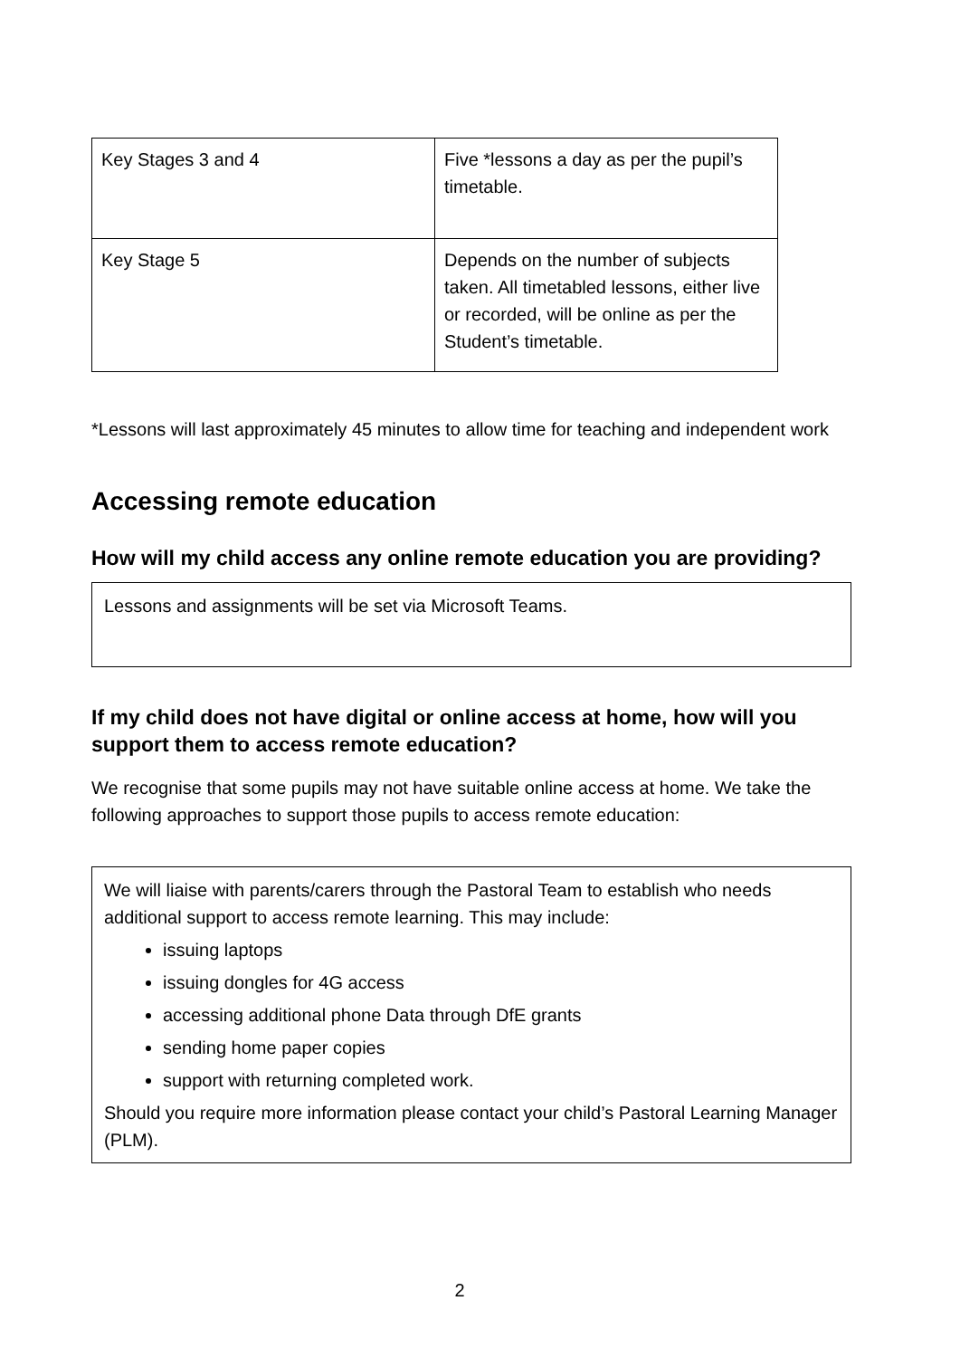| Key Stages 3 and 4 | Five *lessons a day as per the pupil’s timetable. |
| Key Stage 5 | Depends on the number of subjects taken. All timetabled lessons, either live or recorded, will be online as per the Student’s timetable. |
*Lessons will last approximately 45 minutes to allow time for teaching and independent work
Accessing remote education
How will my child access any online remote education you are providing?
Lessons and assignments will be set via Microsoft Teams.
If my child does not have digital or online access at home, how will you support them to access remote education?
We recognise that some pupils may not have suitable online access at home. We take the following approaches to support those pupils to access remote education:
We will liaise with parents/carers through the Pastoral Team to establish who needs additional support to access remote learning. This may include:
issuing laptops
issuing dongles for 4G access
accessing additional phone Data through DfE grants
sending home paper copies
support with returning completed work.
Should you require more information please contact your child’s Pastoral Learning Manager (PLM).
2